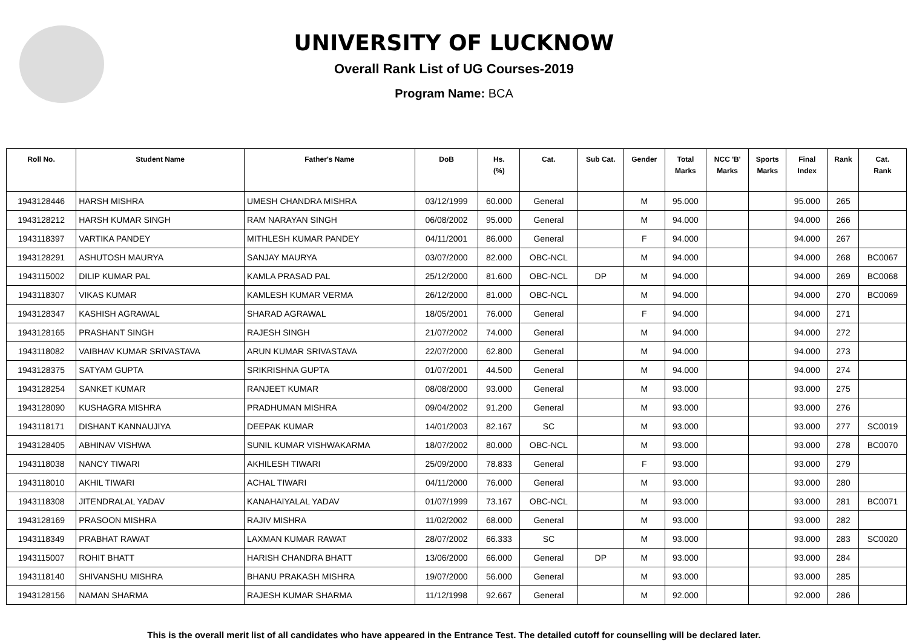UNIVERSITY OF LUCKNOW
Overall Rank List of UG Courses-2019
Program Name: BCA
| Roll No. | Student Name | Father's Name | DoB | Hs. (%) | Cat. | Sub Cat. | Gender | Total Marks | NCC 'B' Marks | Sports Marks | Final Index | Rank | Cat. Rank |
| --- | --- | --- | --- | --- | --- | --- | --- | --- | --- | --- | --- | --- | --- |
| 1943128446 | HARSH MISHRA | UMESH CHANDRA MISHRA | 03/12/1999 | 60.000 | General | | M | 95.000 | | | 95.000 | 265 | |
| 1943128212 | HARSH KUMAR SINGH | RAM NARAYAN SINGH | 06/08/2002 | 95.000 | General | | M | 94.000 | | | 94.000 | 266 | |
| 1943118397 | VARTIKA PANDEY | MITHLESH KUMAR PANDEY | 04/11/2001 | 86.000 | General | | F | 94.000 | | | 94.000 | 267 | |
| 1943128291 | ASHUTOSH MAURYA | SANJAY MAURYA | 03/07/2000 | 82.000 | OBC-NCL | | M | 94.000 | | | 94.000 | 268 | BC0067 |
| 1943115002 | DILIP KUMAR PAL | KAMLA PRASAD PAL | 25/12/2000 | 81.600 | OBC-NCL | DP | M | 94.000 | | | 94.000 | 269 | BC0068 |
| 1943118307 | VIKAS KUMAR | KAMLESH KUMAR VERMA | 26/12/2000 | 81.000 | OBC-NCL | | M | 94.000 | | | 94.000 | 270 | BC0069 |
| 1943128347 | KASHISH AGRAWAL | SHARAD AGRAWAL | 18/05/2001 | 76.000 | General | | F | 94.000 | | | 94.000 | 271 | |
| 1943128165 | PRASHANT SINGH | RAJESH SINGH | 21/07/2002 | 74.000 | General | | M | 94.000 | | | 94.000 | 272 | |
| 1943118082 | VAIBHAV KUMAR SRIVASTAVA | ARUN KUMAR SRIVASTAVA | 22/07/2000 | 62.800 | General | | M | 94.000 | | | 94.000 | 273 | |
| 1943128375 | SATYAM GUPTA | SRIKRISHNA GUPTA | 01/07/2001 | 44.500 | General | | M | 94.000 | | | 94.000 | 274 | |
| 1943128254 | SANKET KUMAR | RANJEET KUMAR | 08/08/2000 | 93.000 | General | | M | 93.000 | | | 93.000 | 275 | |
| 1943128090 | KUSHAGRA MISHRA | PRADHUMAN MISHRA | 09/04/2002 | 91.200 | General | | M | 93.000 | | | 93.000 | 276 | |
| 1943118171 | DISHANT KANNAUJIYA | DEEPAK KUMAR | 14/01/2003 | 82.167 | SC | | M | 93.000 | | | 93.000 | 277 | SC0019 |
| 1943128405 | ABHINAV VISHWA | SUNIL KUMAR VISHWAKARMA | 18/07/2002 | 80.000 | OBC-NCL | | M | 93.000 | | | 93.000 | 278 | BC0070 |
| 1943118038 | NANCY TIWARI | AKHILESH TIWARI | 25/09/2000 | 78.833 | General | | F | 93.000 | | | 93.000 | 279 | |
| 1943118010 | AKHIL TIWARI | ACHAL TIWARI | 04/11/2000 | 76.000 | General | | M | 93.000 | | | 93.000 | 280 | |
| 1943118308 | JITENDRALAL YADAV | KANAHAIYALAL YADAV | 01/07/1999 | 73.167 | OBC-NCL | | M | 93.000 | | | 93.000 | 281 | BC0071 |
| 1943128169 | PRASOON MISHRA | RAJIV MISHRA | 11/02/2002 | 68.000 | General | | M | 93.000 | | | 93.000 | 282 | |
| 1943118349 | PRABHAT RAWAT | LAXMAN KUMAR RAWAT | 28/07/2002 | 66.333 | SC | | M | 93.000 | | | 93.000 | 283 | SC0020 |
| 1943115007 | ROHIT BHATT | HARISH CHANDRA BHATT | 13/06/2000 | 66.000 | General | DP | M | 93.000 | | | 93.000 | 284 | |
| 1943118140 | SHIVANSHU MISHRA | BHANU PRAKASH MISHRA | 19/07/2000 | 56.000 | General | | M | 93.000 | | | 93.000 | 285 | |
| 1943128156 | NAMAN SHARMA | RAJESH KUMAR SHARMA | 11/12/1998 | 92.667 | General | | M | 92.000 | | | 92.000 | 286 | |
This is the overall merit list of all candidates who have appeared in the Entrance Test. The detailed cutoff for counselling will be declared later.